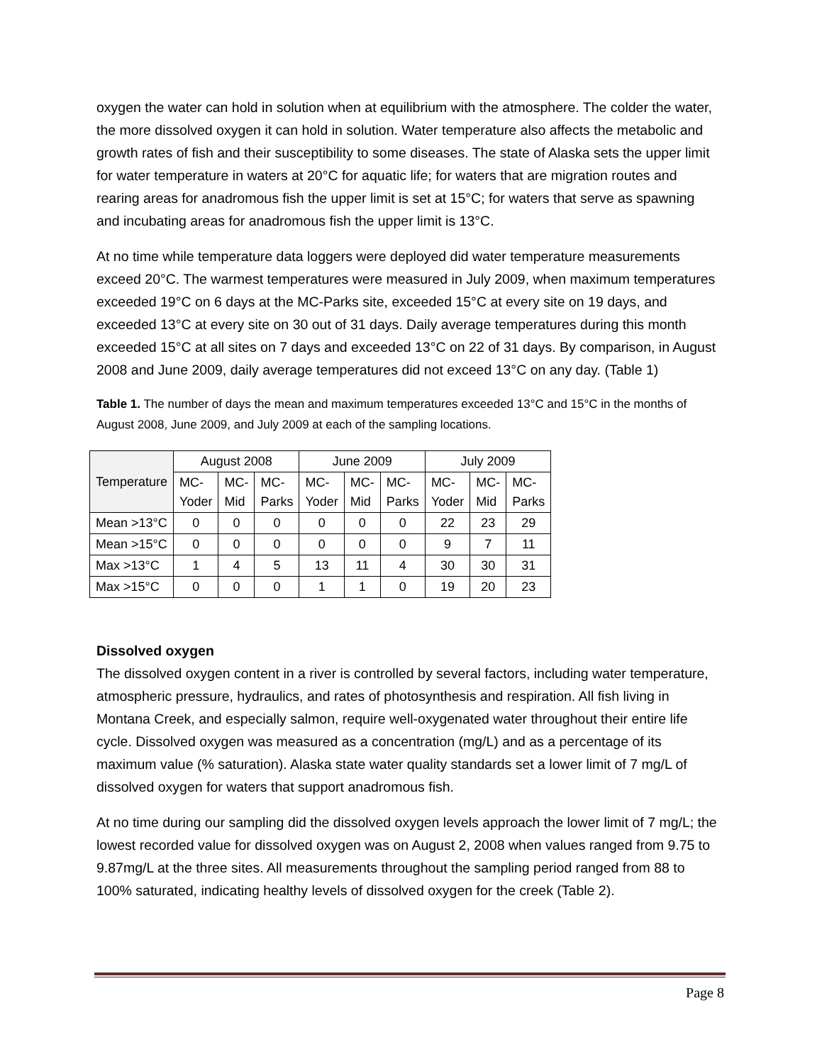oxygen the water can hold in solution when at equilibrium with the atmosphere. The colder the water, the more dissolved oxygen it can hold in solution. Water temperature also affects the metabolic and growth rates of fish and their susceptibility to some diseases. The state of Alaska sets the upper limit for water temperature in waters at 20°C for aquatic life; for waters that are migration routes and rearing areas for anadromous fish the upper limit is set at 15°C; for waters that serve as spawning and incubating areas for anadromous fish the upper limit is 13°C.
At no time while temperature data loggers were deployed did water temperature measurements exceed 20°C. The warmest temperatures were measured in July 2009, when maximum temperatures exceeded 19°C on 6 days at the MC-Parks site, exceeded 15°C at every site on 19 days, and exceeded 13°C at every site on 30 out of 31 days. Daily average temperatures during this month exceeded 15°C at all sites on 7 days and exceeded 13°C on 22 of 31 days. By comparison, in August 2008 and June 2009, daily average temperatures did not exceed 13°C on any day. (Table 1)
Table 1. The number of days the mean and maximum temperatures exceeded 13°C and 15°C in the months of August 2008, June 2009, and July 2009 at each of the sampling locations.
| Temperature | August 2008 | | | June 2009 | | | July 2009 | | |
| | MC- Yoder | MC- Mid | MC- Parks | MC- Yoder | MC- Mid | MC- Parks | MC- Yoder | MC- Mid | MC- Parks |
| Mean >13°C | 0 | 0 | 0 | 0 | 0 | 0 | 22 | 23 | 29 |
| Mean >15°C | 0 | 0 | 0 | 0 | 0 | 0 | 9 | 7 | 11 |
| Max >13°C | 1 | 4 | 5 | 13 | 11 | 4 | 30 | 30 | 31 |
| Max >15°C | 0 | 0 | 0 | 1 | 1 | 0 | 19 | 20 | 23 |
Dissolved oxygen
The dissolved oxygen content in a river is controlled by several factors, including water temperature, atmospheric pressure, hydraulics, and rates of photosynthesis and respiration. All fish living in Montana Creek, and especially salmon, require well-oxygenated water throughout their entire life cycle. Dissolved oxygen was measured as a concentration (mg/L) and as a percentage of its maximum value (% saturation). Alaska state water quality standards set a lower limit of 7 mg/L of dissolved oxygen for waters that support anadromous fish.
At no time during our sampling did the dissolved oxygen levels approach the lower limit of 7 mg/L; the lowest recorded value for dissolved oxygen was on August 2, 2008 when values ranged from 9.75 to 9.87mg/L at the three sites. All measurements throughout the sampling period ranged from 88 to 100% saturated, indicating healthy levels of dissolved oxygen for the creek (Table 2).
Page 8